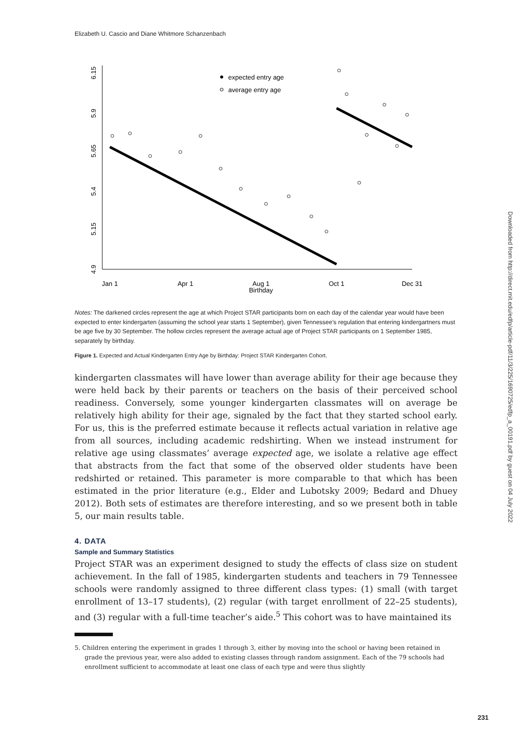Elizabeth U. Cascio and Diane Whitmore Schanzenbach
6.15
5.9
5.65
5.4
5.15
4.9
Jan 1
Apr 1
Aug 1
Birthday
Oct 1
Dec 31
expected entry age
average entry age
Notes: The darkened circles represent the age at which Project STAR participants born on each day of the calendar year would have been expected to enter kindergarten (assuming the school year starts 1 September), given Tennessee’s regulation that entering kindergartners must be age five by 30 September. The hollow circles represent the average actual age of Project STAR participants on 1 September 1985, separately by birthday.
Figure 1. Expected and Actual Kindergarten Entry Age by Birthday: Project STAR Kindergarten Cohort.
kindergarten classmates will have lower than average ability for their age because they were held back by their parents or teachers on the basis of their perceived school readiness. Conversely, some younger kindergarten classmates will on average be relatively high ability for their age, signaled by the fact that they started school early. For us, this is the preferred estimate because it reflects actual variation in relative age from all sources, including academic redshirting. When we instead instrument for relative age using classmates’ average expected age, we isolate a relative age effect that abstracts from the fact that some of the observed older students have been redshirted or retained. This parameter is more comparable to that which has been estimated in the prior literature (e.g., Elder and Lubotsky 2009; Bedard and Dhuey 2012). Both sets of estimates are therefore interesting, and so we present both in table 5, our main results table.
4. DATA
Sample and Summary Statistics
Project STAR was an experiment designed to study the effects of class size on student achievement. In the fall of 1985, kindergarten students and teachers in 79 Tennessee schools were randomly assigned to three different class types: (1) small (with target enrollment of 13–17 students), (2) regular (with target enrollment of 22–25 students), and (3) regular with a full-time teacher’s aide.<sup>5</sup> This cohort was to have maintained its
5. Children entering the experiment in grades 1 through 3, either by moving into the school or having been retained in grade the previous year, were also added to existing classes through random assignment. Each of the 79 schools had enrollment sufficient to accommodate at least one class of each type and were thus slightly
Downloaded from http://direct.mit.edu/edfp/article-pdf/11/3/225/1690725/edfp_a_00191.pdf by guest on 04 July 2022
231